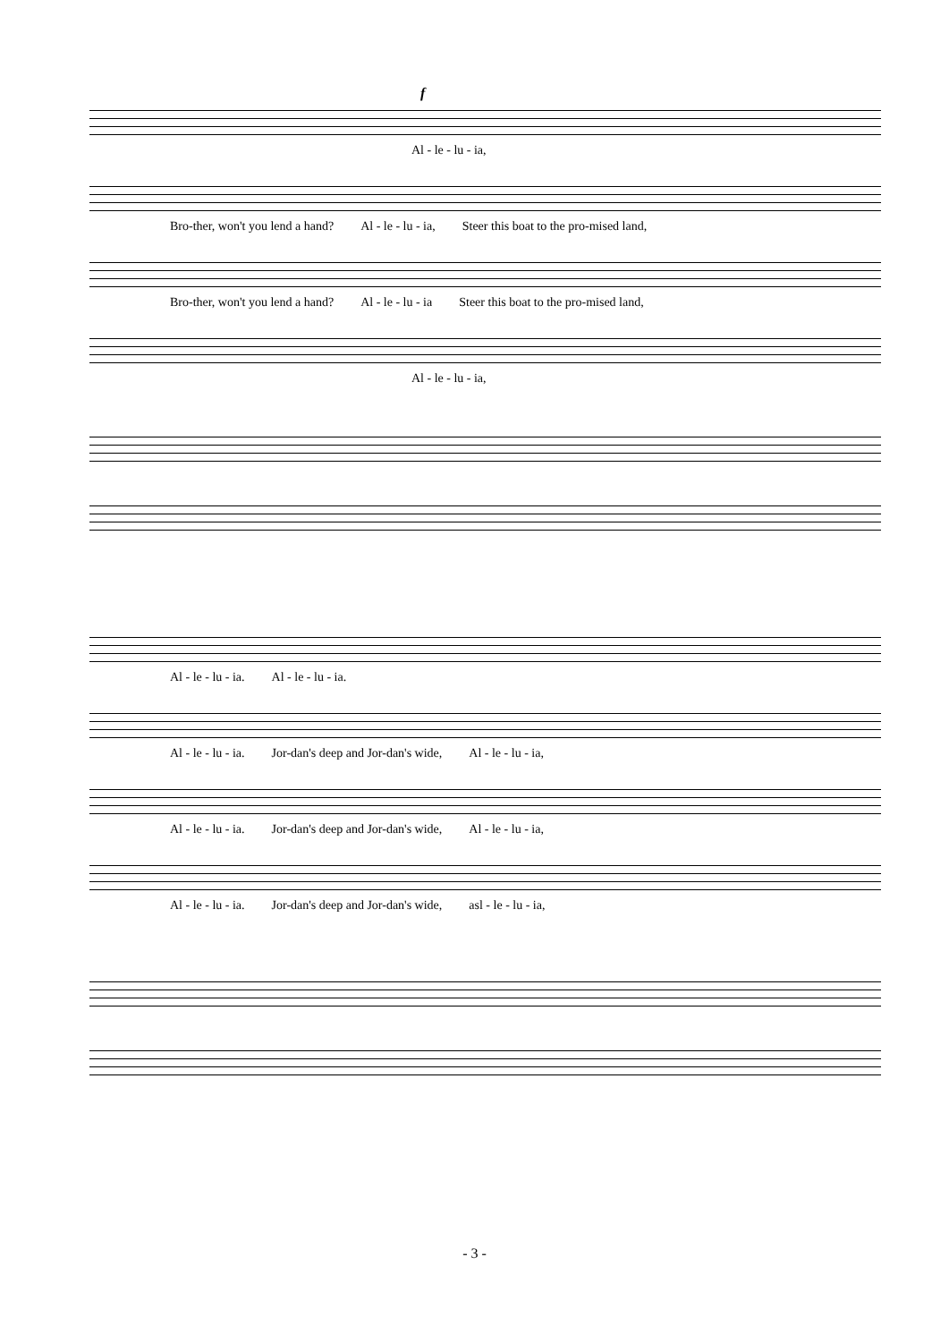f
Al - le - lu - ia,
Bro-ther, won't you lend a hand? Al - le - lu - ia, Steer this boat to the pro-mised land,
Bro-ther, won't you lend a hand? Al - le - lu - ia Steer this boat to the pro-mised land,
Al - le - lu - ia,
Al - le - lu - ia. Al - le - lu - ia.
Al - le - lu - ia. Jor-dan's deep and Jor-dan's wide, Al - le - lu - ia,
Al - le - lu - ia. Jor-dan's deep and Jor-dan's wide, Al - le - lu - ia,
Al - le - lu - ia. Jor-dan's deep and Jor-dan's wide, asl - le - lu - ia,
- 3 -